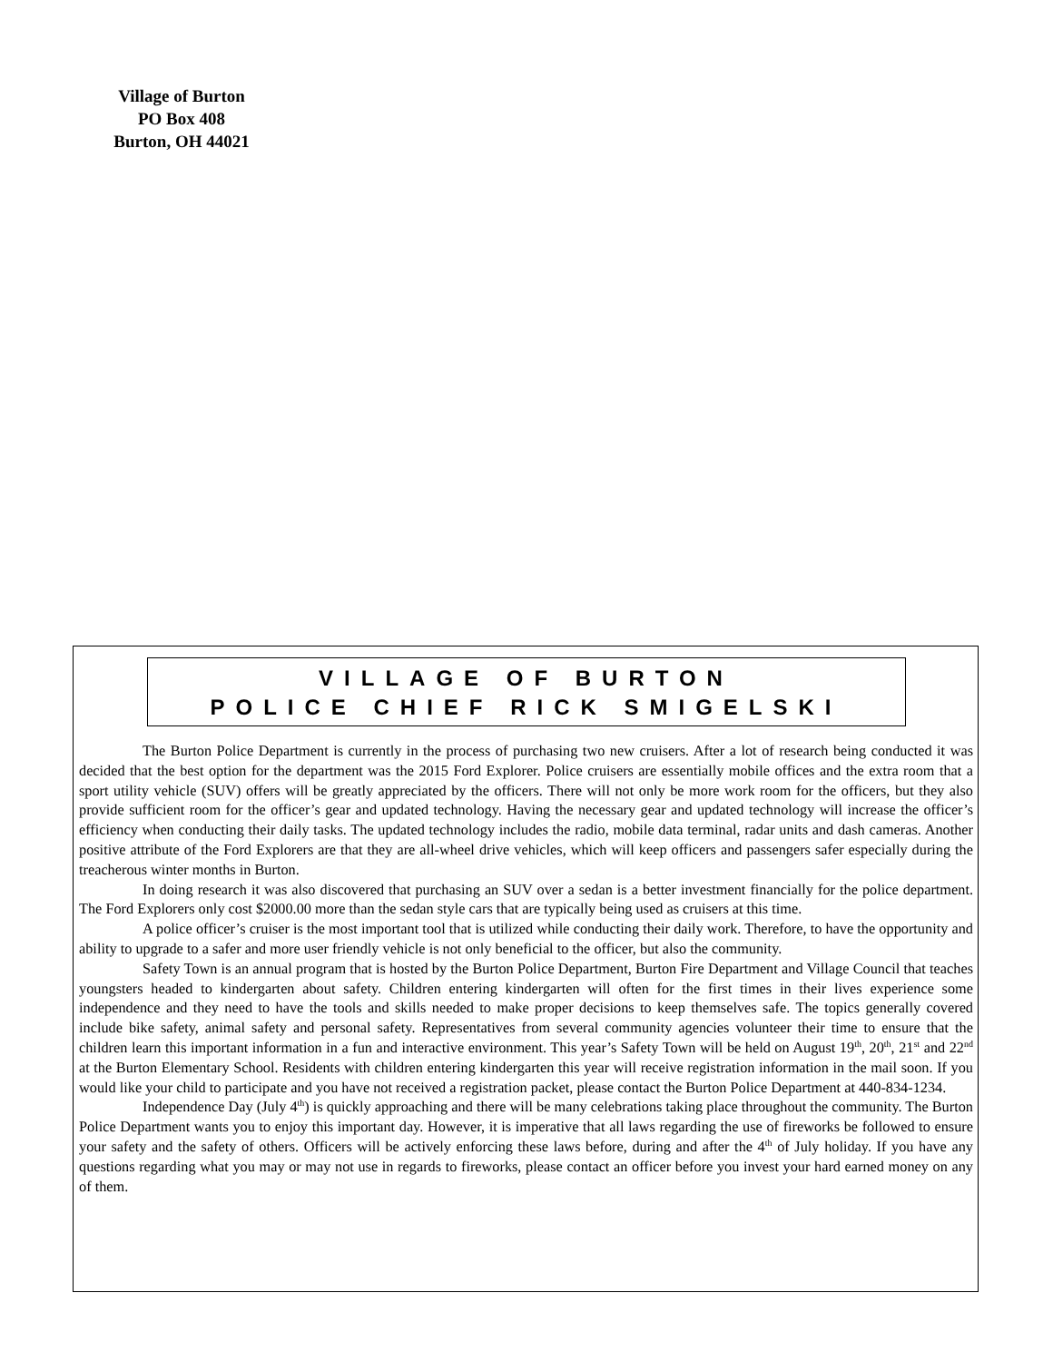Village of Burton
PO Box 408
Burton, OH 44021
VILLAGE OF BURTON
POLICE CHIEF RICK SMIGELSKI
The Burton Police Department is currently in the process of purchasing two new cruisers. After a lot of research being conducted it was decided that the best option for the department was the 2015 Ford Explorer. Police cruisers are essentially mobile offices and the extra room that a sport utility vehicle (SUV) offers will be greatly appreciated by the officers. There will not only be more work room for the officers, but they also provide sufficient room for the officer’s gear and updated technology. Having the necessary gear and updated technology will increase the officer’s efficiency when conducting their daily tasks. The updated technology includes the radio, mobile data terminal, radar units and dash cameras. Another positive attribute of the Ford Explorers are that they are all-wheel drive vehicles, which will keep officers and passengers safer especially during the treacherous winter months in Burton.
In doing research it was also discovered that purchasing an SUV over a sedan is a better investment financially for the police department. The Ford Explorers only cost $2000.00 more than the sedan style cars that are typically being used as cruisers at this time.
A police officer’s cruiser is the most important tool that is utilized while conducting their daily work. Therefore, to have the opportunity and ability to upgrade to a safer and more user friendly vehicle is not only beneficial to the officer, but also the community.
Safety Town is an annual program that is hosted by the Burton Police Department, Burton Fire Department and Village Council that teaches youngsters headed to kindergarten about safety. Children entering kindergarten will often for the first times in their lives experience some independence and they need to have the tools and skills needed to make proper decisions to keep themselves safe. The topics generally covered include bike safety, animal safety and personal safety. Representatives from several community agencies volunteer their time to ensure that the children learn this important information in a fun and interactive environment. This year’s Safety Town will be held on August 19<sup>th</sup>, 20<sup>th</sup>, 21<sup>st</sup> and 22<sup>nd</sup> at the Burton Elementary School. Residents with children entering kindergarten this year will receive registration information in the mail soon. If you would like your child to participate and you have not received a registration packet, please contact the Burton Police Department at 440-834-1234.
Independence Day (July 4<sup>th</sup>) is quickly approaching and there will be many celebrations taking place throughout the community. The Burton Police Department wants you to enjoy this important day. However, it is imperative that all laws regarding the use of fireworks be followed to ensure your safety and the safety of others. Officers will be actively enforcing these laws before, during and after the 4<sup>th</sup> of July holiday. If you have any questions regarding what you may or may not use in regards to fireworks, please contact an officer before you invest your hard earned money on any of them.